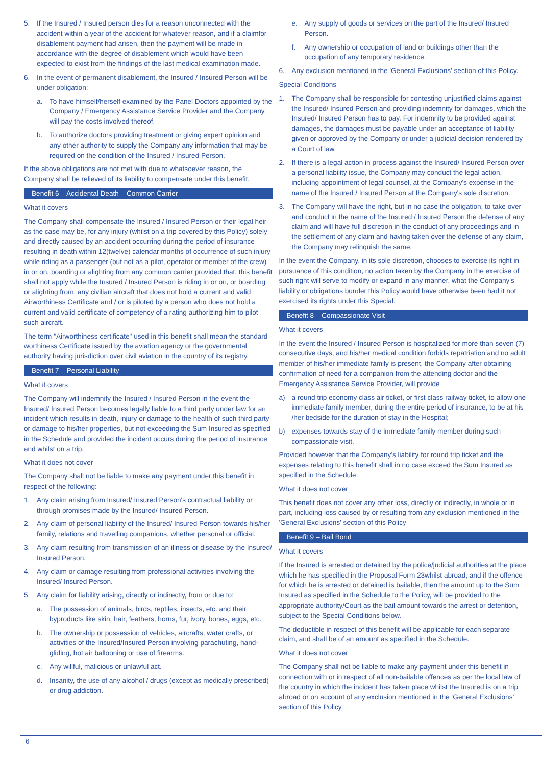5. If the Insured / Insured person dies for a reason unconnected with the accident within a year of the accident for whatever reason, and if a claimfor disablement payment had arisen, then the payment will be made in accordance with the degree of disablement which would have been expected to exist from the findings of the last medical examination made.
6. In the event of permanent disablement, the Insured / Insured Person will be under obligation:
a. To have himself/herself examined by the Panel Doctors appointed by the Company / Emergency Assistance Service Provider and the Company will pay the costs involved thereof.
b. To authorize doctors providing treatment or giving expert opinion and any other authority to supply the Company any information that may be required on the condition of the Insured / Insured Person.
If the above obligations are not met with due to whatsoever reason, the Company shall be relieved of its liability to compensate under this benefit.
Benefit 6 – Accidental Death – Common Carrier
What it covers
The Company shall compensate the Insured / Insured Person or their legal heir as the case may be, for any injury (whilst on a trip covered by this Policy) solely and directly caused by an accident occurring during the period of insurance resulting in death within 12(twelve) calendar months of occurrence of such injury while riding as a passenger (but not as a pilot, operator or member of the crew) in or on, boarding or alighting from any common carrier provided that, this benefit shall not apply while the Insured / Insured Person is riding in or on, or boarding or alighting from, any civilian aircraft that does not hold a current and valid Airworthiness Certificate and / or is piloted by a person who does not hold a current and valid certificate of competency of a rating authorizing him to pilot such aircraft.
The term "Airworthiness certificate" used in this benefit shall mean the standard worthiness Certificate issued by the aviation agency or the governmental authority having jurisdiction over civil aviation in the country of its registry.
Benefit 7 – Personal Liability
What it covers
The Company will indemnify the Insured / Insured Person in the event the Insured/ Insured Person becomes legally liable to a third party under law for an incident which results in death, injury or damage to the health of such third party or damage to his/her properties, but not exceeding the Sum Insured as specified in the Schedule and provided the incident occurs during the period of insurance and whilst on a trip.
What it does not cover
The Company shall not be liable to make any payment under this benefit in respect of the following:
1. Any claim arising from Insured/ Insured Person's contractual liability or through promises made by the Insured/ Insured Person.
2. Any claim of personal liability of the Insured/ Insured Person towards his/her family, relations and travelling companions, whether personal or official.
3. Any claim resulting from transmission of an illness or disease by the Insured/ Insured Person.
4. Any claim or damage resulting from professional activities involving the Insured/ Insured Person.
5. Any claim for liability arising, directly or indirectly, from or due to:
a. The possession of animals, birds, reptiles, insects, etc. and their byproducts like skin, hair, feathers, horns, fur, ivory, bones, eggs, etc.
b. The ownership or possession of vehicles, aircrafts, water crafts, or activities of the Insured/Insured Person involving parachuting, hand-gliding, hot air ballooning or use of firearms.
c. Any willful, malicious or unlawful act.
d. Insanity, the use of any alcohol / drugs (except as medically prescribed) or drug addiction.
e. Any supply of goods or services on the part of the Insured/ Insured Person.
f. Any ownership or occupation of land or buildings other than the occupation of any temporary residence.
6. Any exclusion mentioned in the 'General Exclusions' section of this Policy.
Special Conditions
1. The Company shall be responsible for contesting unjustified claims against the Insured/ Insured Person and providing indemnity for damages, which the Insured/ Insured Person has to pay. For indemnity to be provided against damages, the damages must be payable under an acceptance of liability given or approved by the Company or under a judicial decision rendered by a Court of law.
2. If there is a legal action in process against the Insured/ Insured Person over a personal liability issue, the Company may conduct the legal action, including appointment of legal counsel, at the Company's expense in the name of the Insured / Insured Person at the Company's sole discretion.
3. The Company will have the right, but in no case the obligation, to take over and conduct in the name of the Insured / Insured Person the defense of any claim and will have full discretion in the conduct of any proceedings and in the settlement of any claim and having taken over the defense of any claim, the Company may relinquish the same.
In the event the Company, in its sole discretion, chooses to exercise its right in pursuance of this condition, no action taken by the Company in the exercise of such right will serve to modify or expand in any manner, what the Company's liability or obligations bunder this Policy would have otherwise been had it not exercised its rights under this Special.
Benefit 8 – Compassionate Visit
What it covers
In the event the Insured / Insured Person is hospitalized for more than seven (7) consecutive days, and his/her medical condition forbids repatriation and no adult member of his/her immediate family is present, the Company after obtaining confirmation of need for a companion from the attending doctor and the Emergency Assistance Service Provider, will provide
a) a round trip economy class air ticket, or first class railway ticket, to allow one immediate family member, during the entire period of insurance, to be at his /her bedside for the duration of stay in the Hospital;
b) expenses towards stay of the immediate family member during such compassionate visit.
Provided however that the Company's liability for round trip ticket and the expenses relating to this benefit shall in no case exceed the Sum Insured as specified in the Schedule.
What it does not cover
This benefit does not cover any other loss, directly or indirectly, in whole or in part, including loss caused by or resulting from any exclusion mentioned in the 'General Exclusions' section of this Policy
Benefit 9 – Bail Bond
What it covers
If the Insured is arrested or detained by the police/judicial authorities at the place which he has specified in the Proposal Form 23whilst abroad, and if the offence for which he is arrested or detained is bailable, then the amount up to the Sum Insured as specified in the Schedule to the Policy, will be provided to the appropriate authority/Court as the bail amount towards the arrest or detention, subject to the Special Conditions below.
The deductible in respect of this benefit will be applicable for each separate claim, and shall be of an amount as specified in the Schedule.
What it does not cover
The Company shall not be liable to make any payment under this benefit in connection with or in respect of all non-bailable offences as per the local law of the country in which the incident has taken place whilst the Insured is on a trip abroad or on account of any exclusion mentioned in the ‘General Exclusions’ section of this Policy.
6